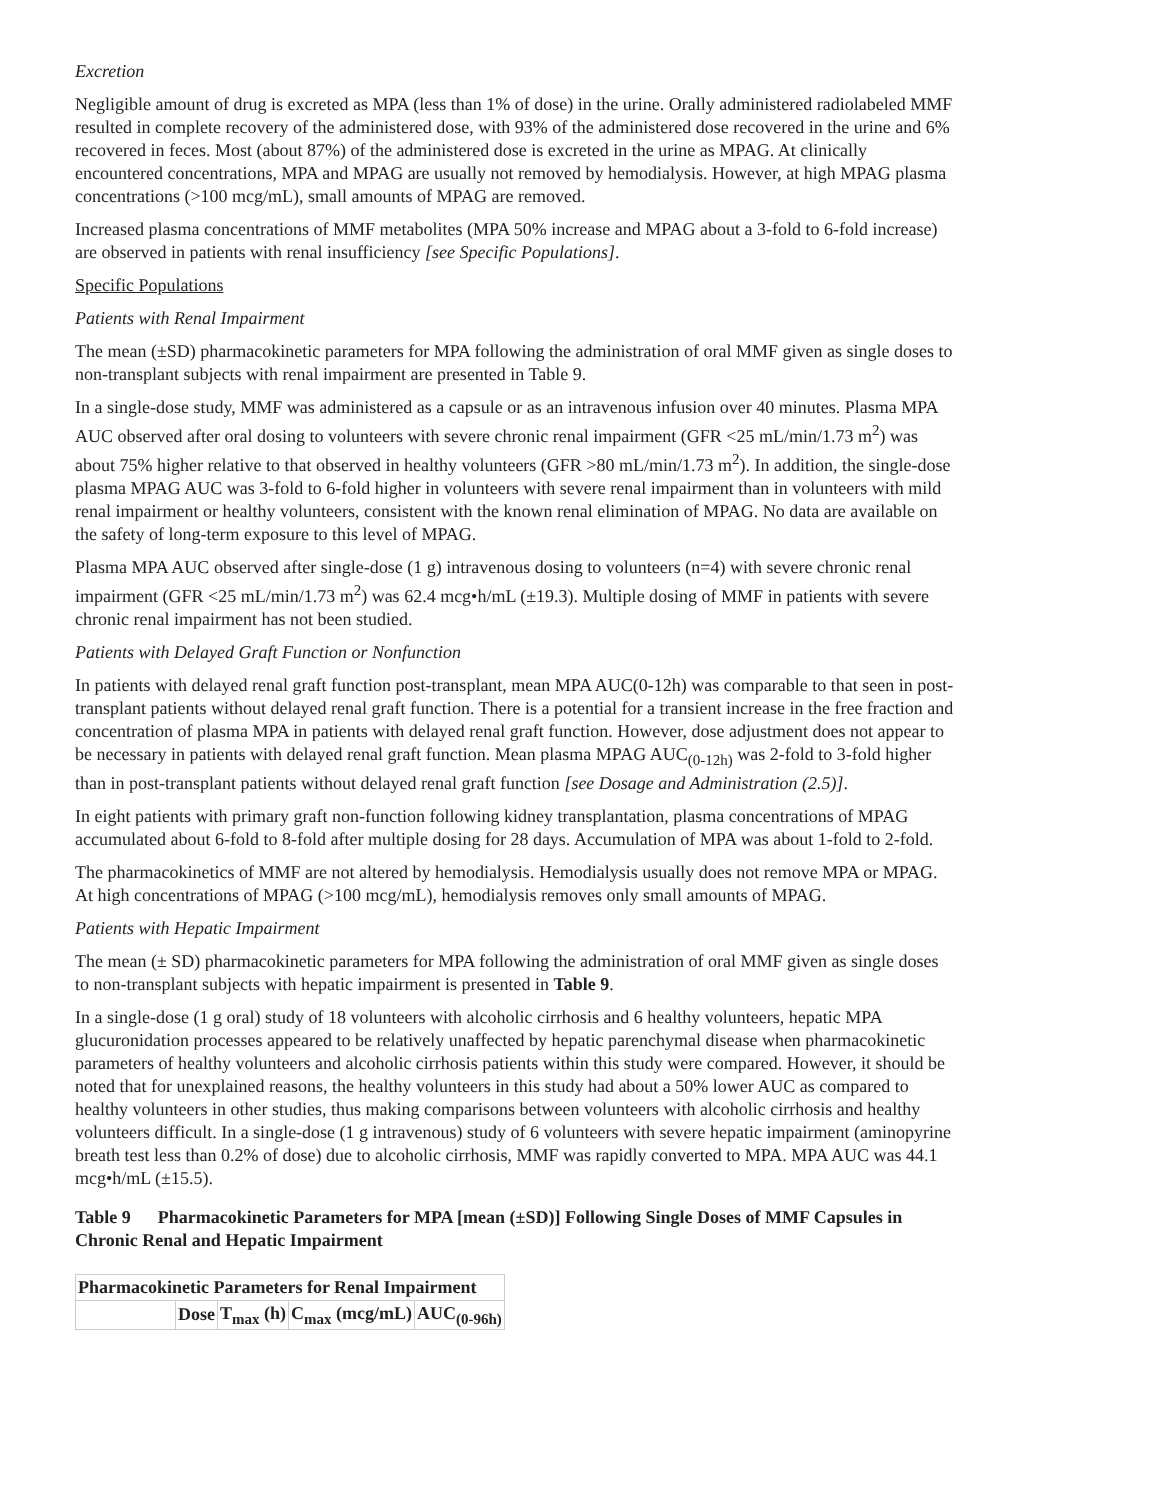Excretion
Negligible amount of drug is excreted as MPA (less than 1% of dose) in the urine. Orally administered radiolabeled MMF resulted in complete recovery of the administered dose, with 93% of the administered dose recovered in the urine and 6% recovered in feces. Most (about 87%) of the administered dose is excreted in the urine as MPAG. At clinically encountered concentrations, MPA and MPAG are usually not removed by hemodialysis. However, at high MPAG plasma concentrations (>100 mcg/mL), small amounts of MPAG are removed.
Increased plasma concentrations of MMF metabolites (MPA 50% increase and MPAG about a 3-fold to 6-fold increase) are observed in patients with renal insufficiency [see Specific Populations].
Specific Populations
Patients with Renal Impairment
The mean (±SD) pharmacokinetic parameters for MPA following the administration of oral MMF given as single doses to non-transplant subjects with renal impairment are presented in Table 9.
In a single-dose study, MMF was administered as a capsule or as an intravenous infusion over 40 minutes. Plasma MPA AUC observed after oral dosing to volunteers with severe chronic renal impairment (GFR <25 mL/min/1.73 m<sup>2</sup>) was about 75% higher relative to that observed in healthy volunteers (GFR >80 mL/min/1.73 m<sup>2</sup>). In addition, the single-dose plasma MPAG AUC was 3-fold to 6-fold higher in volunteers with severe renal impairment than in volunteers with mild renal impairment or healthy volunteers, consistent with the known renal elimination of MPAG. No data are available on the safety of long-term exposure to this level of MPAG.
Plasma MPA AUC observed after single-dose (1 g) intravenous dosing to volunteers (n=4) with severe chronic renal impairment (GFR <25 mL/min/1.73 m<sup>2</sup>) was 62.4 mcg•h/mL (±19.3). Multiple dosing of MMF in patients with severe chronic renal impairment has not been studied.
Patients with Delayed Graft Function or Nonfunction
In patients with delayed renal graft function post-transplant, mean MPA AUC(0-12h) was comparable to that seen in post-transplant patients without delayed renal graft function. There is a potential for a transient increase in the free fraction and concentration of plasma MPA in patients with delayed renal graft function. However, dose adjustment does not appear to be necessary in patients with delayed renal graft function. Mean plasma MPAG AUC<sub>(0-12h)</sub> was 2-fold to 3-fold higher than in post-transplant patients without delayed renal graft function [see Dosage and Administration (2.5)].
In eight patients with primary graft non-function following kidney transplantation, plasma concentrations of MPAG accumulated about 6-fold to 8-fold after multiple dosing for 28 days. Accumulation of MPA was about 1-fold to 2-fold.
The pharmacokinetics of MMF are not altered by hemodialysis. Hemodialysis usually does not remove MPA or MPAG. At high concentrations of MPAG (>100 mcg/mL), hemodialysis removes only small amounts of MPAG.
Patients with Hepatic Impairment
The mean (± SD) pharmacokinetic parameters for MPA following the administration of oral MMF given as single doses to non-transplant subjects with hepatic impairment is presented in Table 9.
In a single-dose (1 g oral) study of 18 volunteers with alcoholic cirrhosis and 6 healthy volunteers, hepatic MPA glucuronidation processes appeared to be relatively unaffected by hepatic parenchymal disease when pharmacokinetic parameters of healthy volunteers and alcoholic cirrhosis patients within this study were compared. However, it should be noted that for unexplained reasons, the healthy volunteers in this study had about a 50% lower AUC as compared to healthy volunteers in other studies, thus making comparisons between volunteers with alcoholic cirrhosis and healthy volunteers difficult. In a single-dose (1 g intravenous) study of 6 volunteers with severe hepatic impairment (aminopyrine breath test less than 0.2% of dose) due to alcoholic cirrhosis, MMF was rapidly converted to MPA. MPA AUC was 44.1 mcg•h/mL (±15.5).
Table 9 Pharmacokinetic Parameters for MPA [mean (±SD)] Following Single Doses of MMF Capsules in Chronic Renal and Hepatic Impairment
| Pharmacokinetic Parameters for Renal Impairment | | | | |
| --- | --- | --- | --- | --- |
| | Dose | T<sub>max</sub> (h) | C<sub>max</sub> (mcg/mL) | AUC<sub>(0-96h)</sub> |